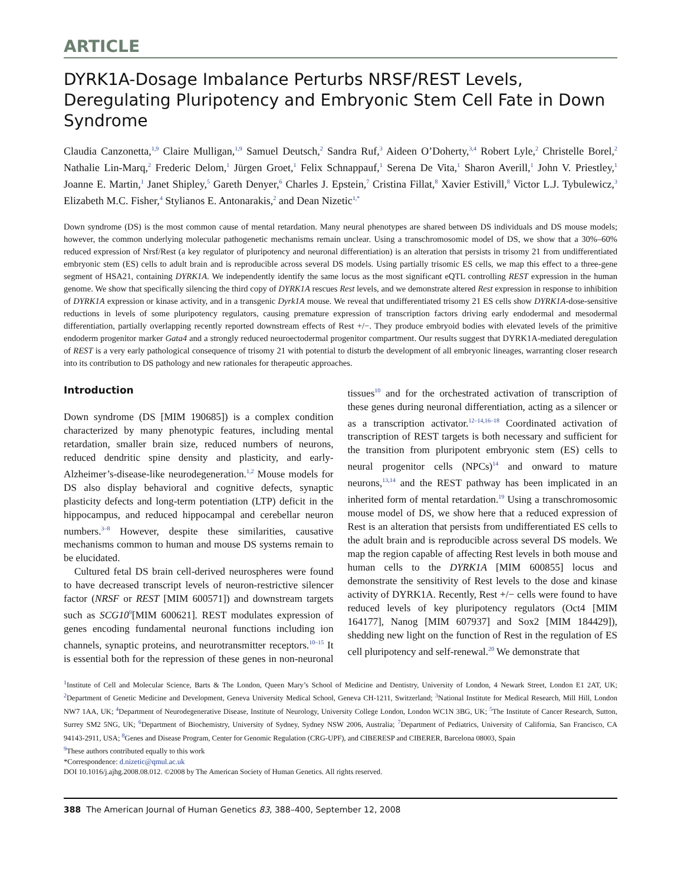ARTICLE
DYRK1A-Dosage Imbalance Perturbs NRSF/REST Levels, Deregulating Pluripotency and Embryonic Stem Cell Fate in Down Syndrome
Claudia Canzonetta,<sup>1,9</sup> Claire Mulligan,<sup>1,9</sup> Samuel Deutsch,<sup>2</sup> Sandra Ruf,<sup>3</sup> Aideen O’Doherty,<sup>3,4</sup> Robert Lyle,<sup>2</sup> Christelle Borel,<sup>2</sup> Nathalie Lin-Marq,<sup>2</sup> Frederic Delom,<sup>1</sup> Jürgen Groet,<sup>1</sup> Felix Schnappauf,<sup>1</sup> Serena De Vita,<sup>1</sup> Sharon Averill,<sup>1</sup> John V. Priestley,<sup>1</sup> Joanne E. Martin,<sup>1</sup> Janet Shipley,<sup>5</sup> Gareth Denyer,<sup>6</sup> Charles J. Epstein,<sup>7</sup> Cristina Fillat,<sup>8</sup> Xavier Estivill,<sup>8</sup> Victor L.J. Tybulewicz,<sup>3</sup> Elizabeth M.C. Fisher,<sup>4</sup> Stylianos E. Antonarakis,<sup>2</sup> and Dean Nizetic<sup>1,*</sup>
Down syndrome (DS) is the most common cause of mental retardation. Many neural phenotypes are shared between DS individuals and DS mouse models; however, the common underlying molecular pathogenetic mechanisms remain unclear. Using a transchromosomic model of DS, we show that a 30%–60% reduced expression of Nrsf/Rest (a key regulator of pluripotency and neuronal differentiation) is an alteration that persists in trisomy 21 from undifferentiated embryonic stem (ES) cells to adult brain and is reproducible across several DS models. Using partially trisomic ES cells, we map this effect to a three-gene segment of HSA21, containing DYRK1A. We independently identify the same locus as the most significant eQTL controlling REST expression in the human genome. We show that specifically silencing the third copy of DYRK1A rescues Rest levels, and we demonstrate altered Rest expression in response to inhibition of DYRK1A expression or kinase activity, and in a transgenic Dyrk1A mouse. We reveal that undifferentiated trisomy 21 ES cells show DYRK1A-dose-sensitive reductions in levels of some pluripotency regulators, causing premature expression of transcription factors driving early endodermal and mesodermal differentiation, partially overlapping recently reported downstream effects of Rest +/−. They produce embryoid bodies with elevated levels of the primitive endoderm progenitor marker Gata4 and a strongly reduced neuroectodermal progenitor compartment. Our results suggest that DYRK1A-mediated deregulation of REST is a very early pathological consequence of trisomy 21 with potential to disturb the development of all embryonic lineages, warranting closer research into its contribution to DS pathology and new rationales for therapeutic approaches.
Introduction
Down syndrome (DS [MIM 190685]) is a complex condition characterized by many phenotypic features, including mental retardation, smaller brain size, reduced numbers of neurons, reduced dendritic spine density and plasticity, and early-Alzheimer’s-disease-like neurodegeneration.<sup>1,2</sup> Mouse models for DS also display behavioral and cognitive defects, synaptic plasticity defects and long-term potentiation (LTP) deficit in the hippocampus, and reduced hippocampal and cerebellar neuron numbers.<sup>3–8</sup> However, despite these similarities, causative mechanisms common to human and mouse DS systems remain to be elucidated.
Cultured fetal DS brain cell-derived neurospheres were found to have decreased transcript levels of neuron-restrictive silencer factor (NRSF or REST [MIM 600571]) and downstream targets such as SCG10<sup>9</sup>[MIM 600621]. REST modulates expression of genes encoding fundamental neuronal functions including ion channels, synaptic proteins, and neurotransmitter receptors.<sup>10–15</sup> It is essential both for the repression of these genes in non-neuronal tissues<sup>10</sup> and for the orchestrated activation of transcription of these genes during neuronal differentiation, acting as a silencer or as a transcription activator.<sup>12–14,16–18</sup> Coordinated activation of transcription of REST targets is both necessary and sufficient for the transition from pluripotent embryonic stem (ES) cells to neural progenitor cells (NPCs)<sup>14</sup> and onward to mature neurons,<sup>13,14</sup> and the REST pathway has been implicated in an inherited form of mental retardation.<sup>19</sup> Using a transchromosomic mouse model of DS, we show here that a reduced expression of Rest is an alteration that persists from undifferentiated ES cells to the adult brain and is reproducible across several DS models. We map the region capable of affecting Rest levels in both mouse and human cells to the DYRK1A [MIM 600855] locus and demonstrate the sensitivity of Rest levels to the dose and kinase activity of DYRK1A. Recently, Rest +/− cells were found to have reduced levels of key pluripotency regulators (Oct4 [MIM 164177], Nanog [MIM 607937] and Sox2 [MIM 184429]), shedding new light on the function of Rest in the regulation of ES cell pluripotency and self-renewal.<sup>20</sup> We demonstrate that
<sup>1</sup> Institute of Cell and Molecular Science, Barts & The London, Queen Mary’s School of Medicine and Dentistry, University of London, 4 Newark Street, London E1 2AT, UK; <sup>2</sup>Department of Genetic Medicine and Development, Geneva University Medical School, Geneva CH-1211, Switzerland; <sup>3</sup>National Institute for Medical Research, Mill Hill, London NW7 1AA, UK; <sup>4</sup>Department of Neurodegenerative Disease, Institute of Neurology, University College London, London WC1N 3BG, UK; <sup>5</sup>The Institute of Cancer Research, Sutton, Surrey SM2 5NG, UK; <sup>6</sup>Department of Biochemistry, University of Sydney, Sydney NSW 2006, Australia; <sup>7</sup>Department of Pediatrics, University of California, San Francisco, CA 94143-2911, USA; <sup>8</sup>Genes and Disease Program, Center for Genomic Regulation (CRG-UPF), and CIBERESP and CIBERER, Barcelona 08003, Spain
<sup>9</sup> These authors contributed equally to this work
*Correspondence: d.nizetic@qmul.ac.uk
DOI 10.1016/j.ajhg.2008.08.012. ©2008 by The American Society of Human Genetics. All rights reserved.
388 The American Journal of Human Genetics 83, 388–400, September 12, 2008